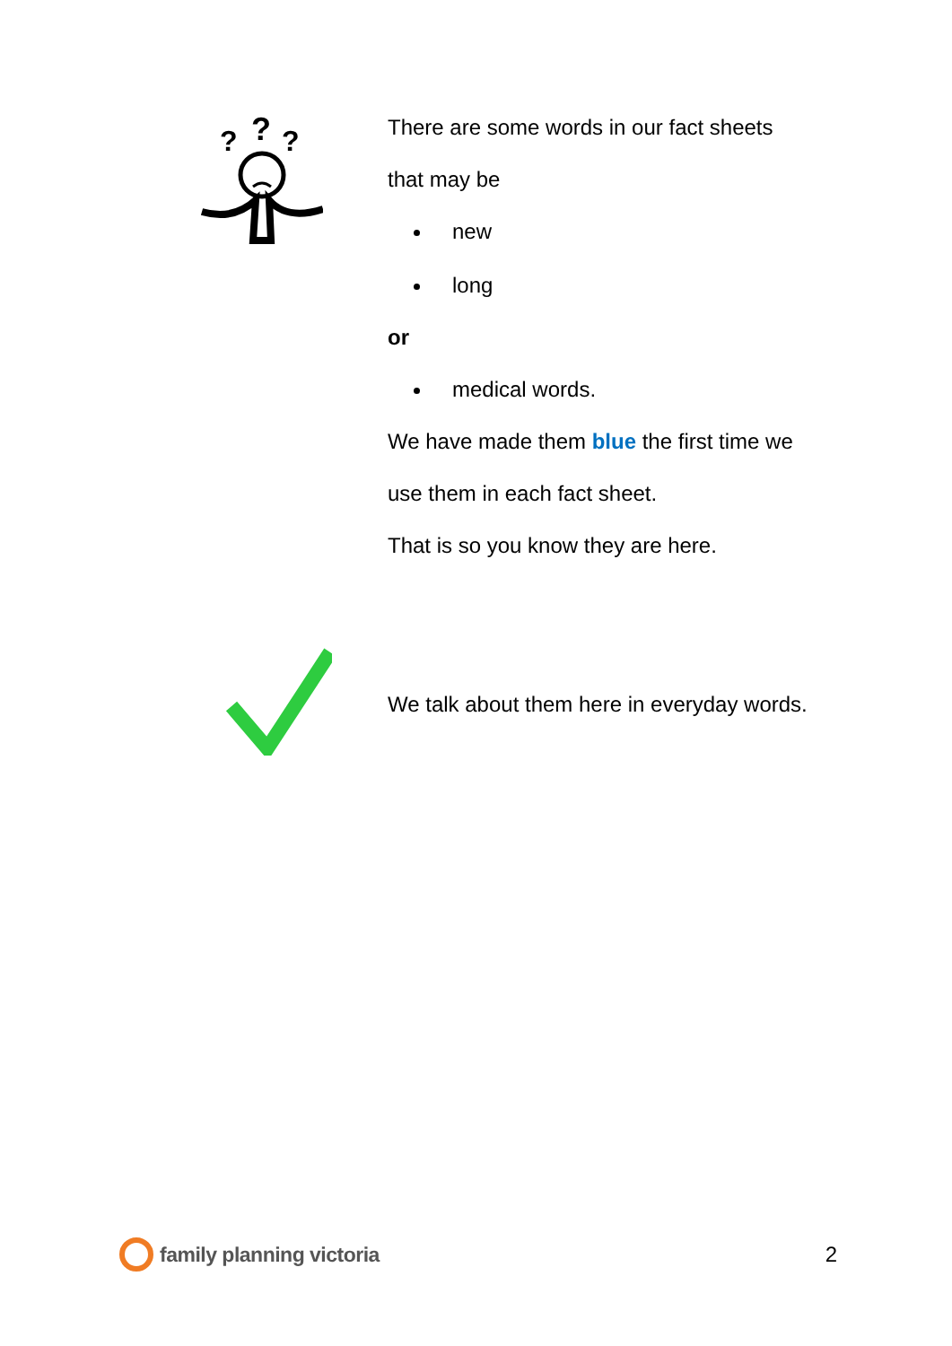?
?
?
There are some words in our fact sheets
that may be
new
long
or
medical words.
We have made them blue the first time we
use them in each fact sheet.
That is so you know they are here.
We talk about them here in everyday words.
family planning victoria 2